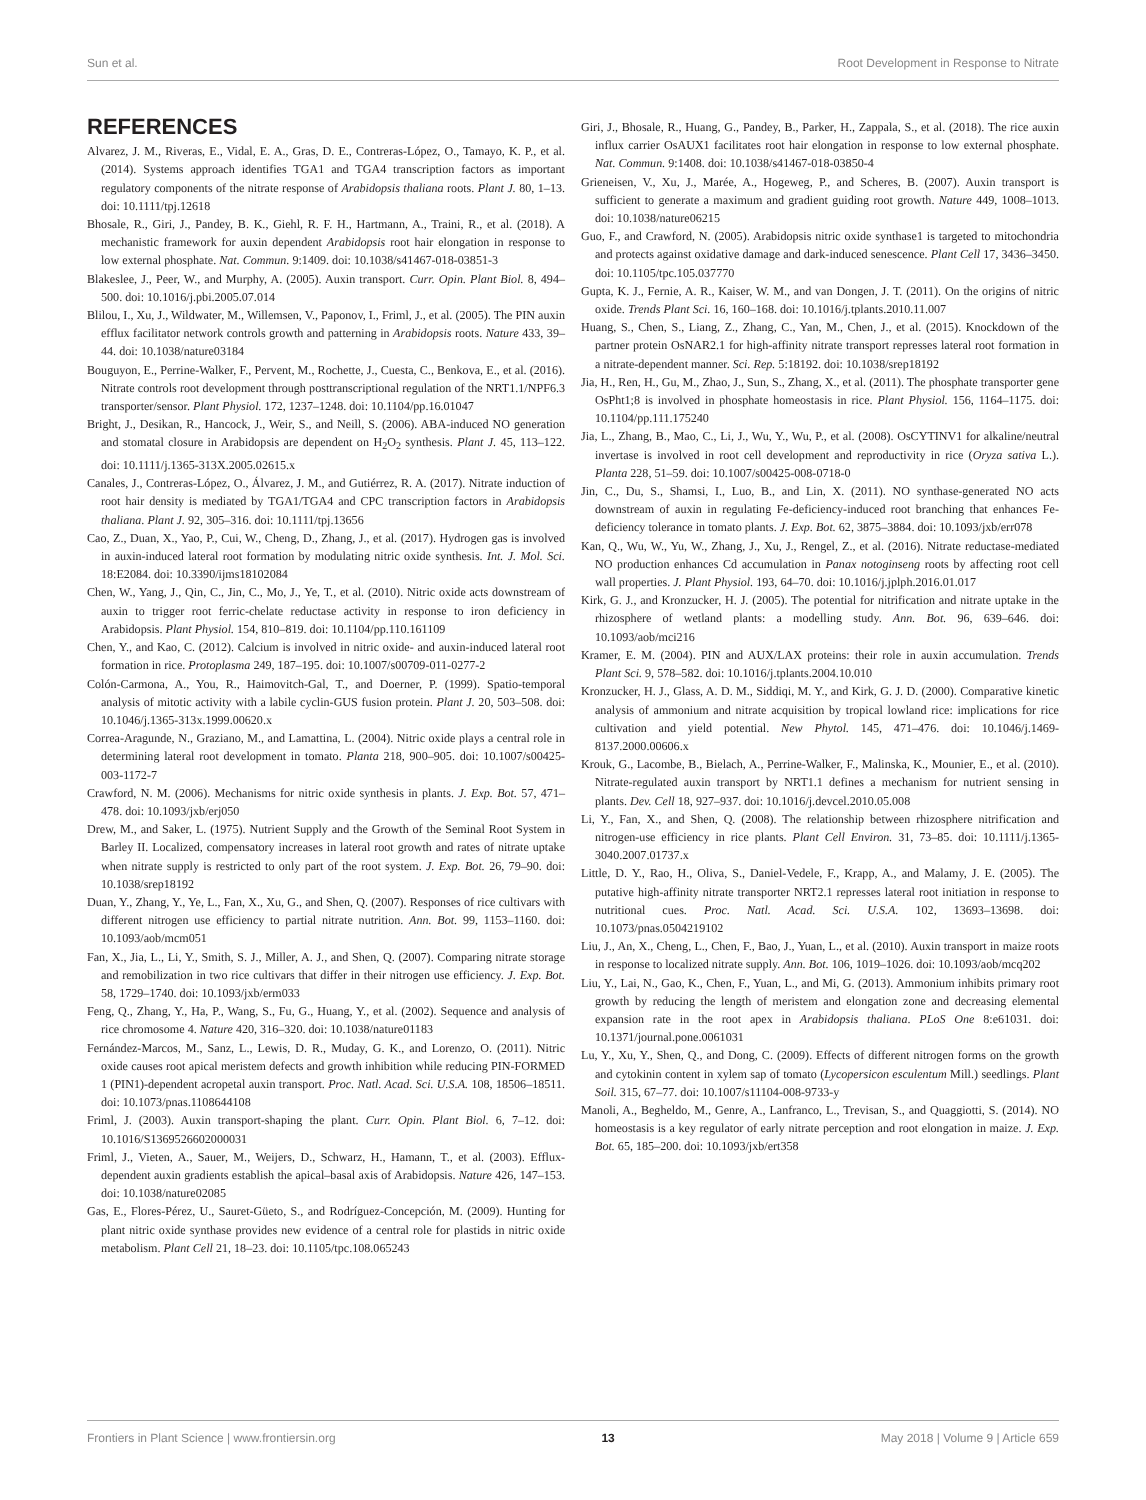Sun et al. Root Development in Response to Nitrate
REFERENCES
Alvarez, J. M., Riveras, E., Vidal, E. A., Gras, D. E., Contreras-López, O., Tamayo, K. P., et al. (2014). Systems approach identifies TGA1 and TGA4 transcription factors as important regulatory components of the nitrate response of Arabidopsis thaliana roots. Plant J. 80, 1–13. doi: 10.1111/tpj.12618
Bhosale, R., Giri, J., Pandey, B. K., Giehl, R. F. H., Hartmann, A., Traini, R., et al. (2018). A mechanistic framework for auxin dependent Arabidopsis root hair elongation in response to low external phosphate. Nat. Commun. 9:1409. doi: 10.1038/s41467-018-03851-3
Blakeslee, J., Peer, W., and Murphy, A. (2005). Auxin transport. Curr. Opin. Plant Biol. 8, 494–500. doi: 10.1016/j.pbi.2005.07.014
Blilou, I., Xu, J., Wildwater, M., Willemsen, V., Paponov, I., Friml, J., et al. (2005). The PIN auxin efflux facilitator network controls growth and patterning in Arabidopsis roots. Nature 433, 39–44. doi: 10.1038/nature03184
Bouguyon, E., Perrine-Walker, F., Pervent, M., Rochette, J., Cuesta, C., Benkova, E., et al. (2016). Nitrate controls root development through posttranscriptional regulation of the NRT1.1/NPF6.3 transporter/sensor. Plant Physiol. 172, 1237–1248. doi: 10.1104/pp.16.01047
Bright, J., Desikan, R., Hancock, J., Weir, S., and Neill, S. (2006). ABA-induced NO generation and stomatal closure in Arabidopsis are dependent on H<sub>2</sub>O<sub>2</sub> synthesis. Plant J. 45, 113–122. doi: 10.1111/j.1365-313X.2005.02615.x
Canales, J., Contreras-López, O., Álvarez, J. M., and Gutiérrez, R. A. (2017). Nitrate induction of root hair density is mediated by TGA1/TGA4 and CPC transcription factors in Arabidopsis thaliana. Plant J. 92, 305–316. doi: 10.1111/tpj.13656
Cao, Z., Duan, X., Yao, P., Cui, W., Cheng, D., Zhang, J., et al. (2017). Hydrogen gas is involved in auxin-induced lateral root formation by modulating nitric oxide synthesis. Int. J. Mol. Sci. 18:E2084. doi: 10.3390/ijms18102084
Chen, W., Yang, J., Qin, C., Jin, C., Mo, J., Ye, T., et al. (2010). Nitric oxide acts downstream of auxin to trigger root ferric-chelate reductase activity in response to iron deficiency in Arabidopsis. Plant Physiol. 154, 810–819. doi: 10.1104/pp.110.161109
Chen, Y., and Kao, C. (2012). Calcium is involved in nitric oxide- and auxin-induced lateral root formation in rice. Protoplasma 249, 187–195. doi: 10.1007/s00709-011-0277-2
Colón-Carmona, A., You, R., Haimovitch-Gal, T., and Doerner, P. (1999). Spatio-temporal analysis of mitotic activity with a labile cyclin-GUS fusion protein. Plant J. 20, 503–508. doi: 10.1046/j.1365-313x.1999.00620.x
Correa-Aragunde, N., Graziano, M., and Lamattina, L. (2004). Nitric oxide plays a central role in determining lateral root development in tomato. Planta 218, 900–905. doi: 10.1007/s00425-003-1172-7
Crawford, N. M. (2006). Mechanisms for nitric oxide synthesis in plants. J. Exp. Bot. 57, 471–478. doi: 10.1093/jxb/erj050
Drew, M., and Saker, L. (1975). Nutrient Supply and the Growth of the Seminal Root System in Barley II. Localized, compensatory increases in lateral root growth and rates of nitrate uptake when nitrate supply is restricted to only part of the root system. J. Exp. Bot. 26, 79–90. doi: 10.1038/srep18192
Duan, Y., Zhang, Y., Ye, L., Fan, X., Xu, G., and Shen, Q. (2007). Responses of rice cultivars with different nitrogen use efficiency to partial nitrate nutrition. Ann. Bot. 99, 1153–1160. doi: 10.1093/aob/mcm051
Fan, X., Jia, L., Li, Y., Smith, S. J., Miller, A. J., and Shen, Q. (2007). Comparing nitrate storage and remobilization in two rice cultivars that differ in their nitrogen use efficiency. J. Exp. Bot. 58, 1729–1740. doi: 10.1093/jxb/erm033
Feng, Q., Zhang, Y., Ha, P., Wang, S., Fu, G., Huang, Y., et al. (2002). Sequence and analysis of rice chromosome 4. Nature 420, 316–320. doi: 10.1038/nature01183
Fernández-Marcos, M., Sanz, L., Lewis, D. R., Muday, G. K., and Lorenzo, O. (2011). Nitric oxide causes root apical meristem defects and growth inhibition while reducing PIN-FORMED 1 (PIN1)-dependent acropetal auxin transport. Proc. Natl. Acad. Sci. U.S.A. 108, 18506–18511. doi: 10.1073/pnas.1108644108
Friml, J. (2003). Auxin transport-shaping the plant. Curr. Opin. Plant Biol. 6, 7–12. doi: 10.1016/S1369526602000031
Friml, J., Vieten, A., Sauer, M., Weijers, D., Schwarz, H., Hamann, T., et al. (2003). Efflux-dependent auxin gradients establish the apical–basal axis of Arabidopsis. Nature 426, 147–153. doi: 10.1038/nature02085
Gas, E., Flores-Pérez, U., Sauret-Güeto, S., and Rodríguez-Concepción, M. (2009). Hunting for plant nitric oxide synthase provides new evidence of a central role for plastids in nitric oxide metabolism. Plant Cell 21, 18–23. doi: 10.1105/tpc.108.065243
Giri, J., Bhosale, R., Huang, G., Pandey, B., Parker, H., Zappala, S., et al. (2018). The rice auxin influx carrier OsAUX1 facilitates root hair elongation in response to low external phosphate. Nat. Commun. 9:1408. doi: 10.1038/s41467-018-03850-4
Grieneisen, V., Xu, J., Marée, A., Hogeweg, P., and Scheres, B. (2007). Auxin transport is sufficient to generate a maximum and gradient guiding root growth. Nature 449, 1008–1013. doi: 10.1038/nature06215
Guo, F., and Crawford, N. (2005). Arabidopsis nitric oxide synthase1 is targeted to mitochondria and protects against oxidative damage and dark-induced senescence. Plant Cell 17, 3436–3450. doi: 10.1105/tpc.105.037770
Gupta, K. J., Fernie, A. R., Kaiser, W. M., and van Dongen, J. T. (2011). On the origins of nitric oxide. Trends Plant Sci. 16, 160–168. doi: 10.1016/j.tplants.2010.11.007
Huang, S., Chen, S., Liang, Z., Zhang, C., Yan, M., Chen, J., et al. (2015). Knockdown of the partner protein OsNAR2.1 for high-affinity nitrate transport represses lateral root formation in a nitrate-dependent manner. Sci. Rep. 5:18192. doi: 10.1038/srep18192
Jia, H., Ren, H., Gu, M., Zhao, J., Sun, S., Zhang, X., et al. (2011). The phosphate transporter gene OsPht1;8 is involved in phosphate homeostasis in rice. Plant Physiol. 156, 1164–1175. doi: 10.1104/pp.111.175240
Jia, L., Zhang, B., Mao, C., Li, J., Wu, Y., Wu, P., et al. (2008). OsCYTINV1 for alkaline/neutral invertase is involved in root cell development and reproductivity in rice (Oryza sativa L.). Planta 228, 51–59. doi: 10.1007/s00425-008-0718-0
Jin, C., Du, S., Shamsi, I., Luo, B., and Lin, X. (2011). NO synthase-generated NO acts downstream of auxin in regulating Fe-deficiency-induced root branching that enhances Fe-deficiency tolerance in tomato plants. J. Exp. Bot. 62, 3875–3884. doi: 10.1093/jxb/err078
Kan, Q., Wu, W., Yu, W., Zhang, J., Xu, J., Rengel, Z., et al. (2016). Nitrate reductase-mediated NO production enhances Cd accumulation in Panax notoginseng roots by affecting root cell wall properties. J. Plant Physiol. 193, 64–70. doi: 10.1016/j.jplph.2016.01.017
Kirk, G. J., and Kronzucker, H. J. (2005). The potential for nitrification and nitrate uptake in the rhizosphere of wetland plants: a modelling study. Ann. Bot. 96, 639–646. doi: 10.1093/aob/mci216
Kramer, E. M. (2004). PIN and AUX/LAX proteins: their role in auxin accumulation. Trends Plant Sci. 9, 578–582. doi: 10.1016/j.tplants.2004.10.010
Kronzucker, H. J., Glass, A. D. M., Siddiqi, M. Y., and Kirk, G. J. D. (2000). Comparative kinetic analysis of ammonium and nitrate acquisition by tropical lowland rice: implications for rice cultivation and yield potential. New Phytol. 145, 471–476. doi: 10.1046/j.1469-8137.2000.00606.x
Krouk, G., Lacombe, B., Bielach, A., Perrine-Walker, F., Malinska, K., Mounier, E., et al. (2010). Nitrate-regulated auxin transport by NRT1.1 defines a mechanism for nutrient sensing in plants. Dev. Cell 18, 927–937. doi: 10.1016/j.devcel.2010.05.008
Li, Y., Fan, X., and Shen, Q. (2008). The relationship between rhizosphere nitrification and nitrogen-use efficiency in rice plants. Plant Cell Environ. 31, 73–85. doi: 10.1111/j.1365-3040.2007.01737.x
Little, D. Y., Rao, H., Oliva, S., Daniel-Vedele, F., Krapp, A., and Malamy, J. E. (2005). The putative high-affinity nitrate transporter NRT2.1 represses lateral root initiation in response to nutritional cues. Proc. Natl. Acad. Sci. U.S.A. 102, 13693–13698. doi: 10.1073/pnas.0504219102
Liu, J., An, X., Cheng, L., Chen, F., Bao, J., Yuan, L., et al. (2010). Auxin transport in maize roots in response to localized nitrate supply. Ann. Bot. 106, 1019–1026. doi: 10.1093/aob/mcq202
Liu, Y., Lai, N., Gao, K., Chen, F., Yuan, L., and Mi, G. (2013). Ammonium inhibits primary root growth by reducing the length of meristem and elongation zone and decreasing elemental expansion rate in the root apex in Arabidopsis thaliana. PLoS One 8:e61031. doi: 10.1371/journal.pone.0061031
Lu, Y., Xu, Y., Shen, Q., and Dong, C. (2009). Effects of different nitrogen forms on the growth and cytokinin content in xylem sap of tomato (Lycopersicon esculentum Mill.) seedlings. Plant Soil. 315, 67–77. doi: 10.1007/s11104-008-9733-y
Manoli, A., Begheldo, M., Genre, A., Lanfranco, L., Trevisan, S., and Quaggiotti, S. (2014). NO homeostasis is a key regulator of early nitrate perception and root elongation in maize. J. Exp. Bot. 65, 185–200. doi: 10.1093/jxb/ert358
Frontiers in Plant Science | www.frontiersin.org 13 May 2018 | Volume 9 | Article 659